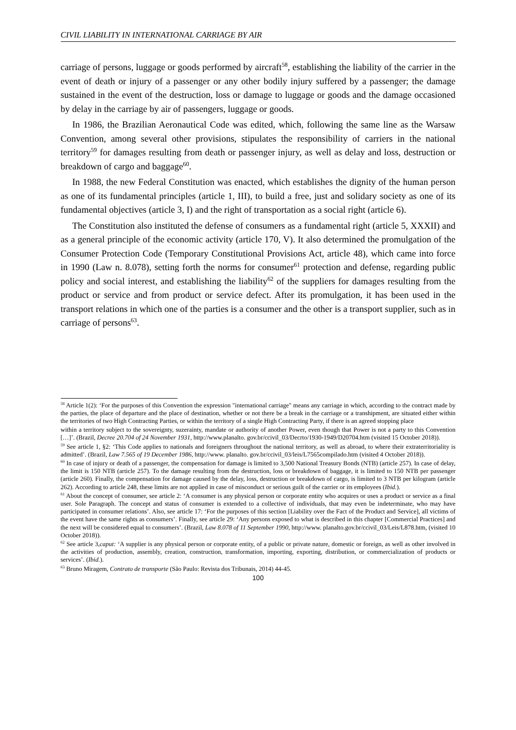CIVIL LIABILITY IN INTERNATIONAL CARRIAGE BY AIR
carriage of persons, luggage or goods performed by aircraft<sup>58</sup>, establishing the liability of the carrier in the event of death or injury of a passenger or any other bodily injury suffered by a passenger; the damage sustained in the event of the destruction, loss or damage to luggage or goods and the damage occasioned by delay in the carriage by air of passengers, luggage or goods.
In 1986, the Brazilian Aeronautical Code was edited, which, following the same line as the Warsaw Convention, among several other provisions, stipulates the responsibility of carriers in the national territory<sup>59</sup> for damages resulting from death or passenger injury, as well as delay and loss, destruction or breakdown of cargo and baggage<sup>60</sup>.
In 1988, the new Federal Constitution was enacted, which establishes the dignity of the human person as one of its fundamental principles (article 1, III), to build a free, just and solidary society as one of its fundamental objectives (article 3, I) and the right of transportation as a social right (article 6).
The Constitution also instituted the defense of consumers as a fundamental right (article 5, XXXII) and as a general principle of the economic activity (article 170, V). It also determined the promulgation of the Consumer Protection Code (Temporary Constitutional Provisions Act, article 48), which came into force in 1990 (Law n. 8.078), setting forth the norms for consumer<sup>61</sup> protection and defense, regarding public policy and social interest, and establishing the liability<sup>62</sup> of the suppliers for damages resulting from the product or service and from product or service defect. After its promulgation, it has been used in the transport relations in which one of the parties is a consumer and the other is a transport supplier, such as in carriage of persons<sup>63</sup>.
<sup>58</sup> Article 1(2): ‘For the purposes of this Convention the expression "international carriage" means any carriage in which, according to the contract made by the parties, the place of departure and the place of destination, whether or not there be a break in the carriage or a transhipment, are situated either within the territories of two High Contracting Parties, or within the territory of a single High Contracting Party, if there is an agreed stopping place
within a territory subject to the sovereignty, suzerainty, mandate or authority of another Power, even though that Power is not a party to this Convention […]’. (Brazil, Decree 20.704 of 24 November 1931, http://www.planalto. gov.br/ccivil_03/Decrto/1930-1949/D20704.htm (visited 15 October 2018)).
<sup>59</sup> See article 1, §2: ‘This Code applies to nationals and foreigners throughout the national territory, as well as abroad, to where their extraterritoriality is admitted’. (Brazil, Law 7.565 of 19 December 1986, http://www. planalto. gov.br/ccivil_03/leis/L7565compilado.htm (visited 4 October 2018)).
<sup>60</sup> In case of injury or death of a passenger, the compensation for damage is limited to 3,500 National Treasury Bonds (NTB) (article 257). In case of delay, the limit is 150 NTB (article 257). To the damage resulting from the destruction, loss or breakdown of baggage, it is limited to 150 NTB per passenger (article 260). Finally, the compensation for damage caused by the delay, loss, destruction or breakdown of cargo, is limited to 3 NTB per kilogram (article 262). According to article 248, these limits are not applied in case of misconduct or serious guilt of the carrier or its employees (Ibid.).
<sup>61</sup> About the concept of consumer, see article 2: ‘A consumer is any physical person or corporate entity who acquires or uses a product or service as a final user. Sole Paragraph. The concept and status of consumer is extended to a collective of individuals, that may even be indeterminate, who may have participated in consumer relations’. Also, see article 17: ‘For the purposes of this section [Liability over the Fact of the Product and Service], all victims of the event have the same rights as consumers’. Finally, see article 29: ‘Any persons exposed to what is described in this chapter [Commercial Practices] and the next will be considered equal to consumers’. (Brazil, Law 8.078 of 11 September 1990, http://www. planalto.gov.br/ccivil_03/Leis/L878.htm, (visited 10 October 2018)).
<sup>62</sup> See article 3,caput: ‘A supplier is any physical person or corporate entity, of a public or private nature, domestic or foreign, as well as other involved in the activities of production, assembly, creation, construction, transformation, importing, exporting, distribution, or commercialization of products or services’. (Ibid.).
<sup>63</sup> Bruno Miragem, Contrato de transporte (São Paulo: Revista dos Tribunais, 2014) 44-45.
100